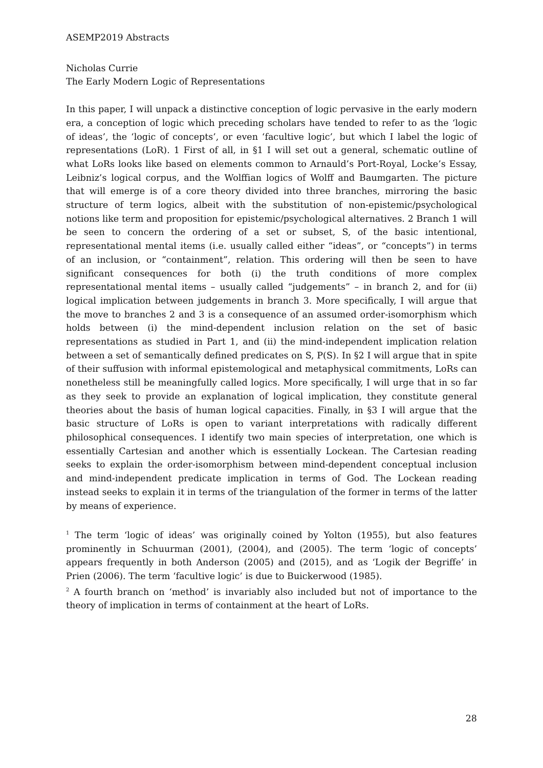ASEMP2019 Abstracts
Nicholas Currie
The Early Modern Logic of Representations
In this paper, I will unpack a distinctive conception of logic pervasive in the early modern era, a conception of logic which preceding scholars have tended to refer to as the ‘logic of ideas’, the ‘logic of concepts’, or even ‘facultive logic’, but which I label the logic of representations (LoR). 1 First of all, in §1 I will set out a general, schematic outline of what LoRs looks like based on elements common to Arnauld’s Port-Royal, Locke’s Essay, Leibniz’s logical corpus, and the Wolffian logics of Wolff and Baumgarten. The picture that will emerge is of a core theory divided into three branches, mirroring the basic structure of term logics, albeit with the substitution of non-epistemic/psychological notions like term and proposition for epistemic/psychological alternatives. 2 Branch 1 will be seen to concern the ordering of a set or subset, S, of the basic intentional, representational mental items (i.e. usually called either “ideas”, or “concepts”) in terms of an inclusion, or “containment”, relation. This ordering will then be seen to have significant consequences for both (i) the truth conditions of more complex representational mental items – usually called “judgements” – in branch 2, and for (ii) logical implication between judgements in branch 3. More specifically, I will argue that the move to branches 2 and 3 is a consequence of an assumed order-isomorphism which holds between (i) the mind-dependent inclusion relation on the set of basic representations as studied in Part 1, and (ii) the mind-independent implication relation between a set of semantically defined predicates on S, P(S). In §2 I will argue that in spite of their suffusion with informal epistemological and metaphysical commitments, LoRs can nonetheless still be meaningfully called logics. More specifically, I will urge that in so far as they seek to provide an explanation of logical implication, they constitute general theories about the basis of human logical capacities. Finally, in §3 I will argue that the basic structure of LoRs is open to variant interpretations with radically different philosophical consequences. I identify two main species of interpretation, one which is essentially Cartesian and another which is essentially Lockean. The Cartesian reading seeks to explain the order-isomorphism between mind-dependent conceptual inclusion and mind-independent predicate implication in terms of God. The Lockean reading instead seeks to explain it in terms of the triangulation of the former in terms of the latter by means of experience.
<sup>1</sup> The term ‘logic of ideas’ was originally coined by Yolton (1955), but also features prominently in Schuurman (2001), (2004), and (2005). The term ‘logic of concepts’ appears frequently in both Anderson (2005) and (2015), and as ‘Logik der Begriffe’ in Prien (2006). The term ‘facultive logic’ is due to Buickerwood (1985).
<sup>2</sup> A fourth branch on ‘method’ is invariably also included but not of importance to the theory of implication in terms of containment at the heart of LoRs.
28